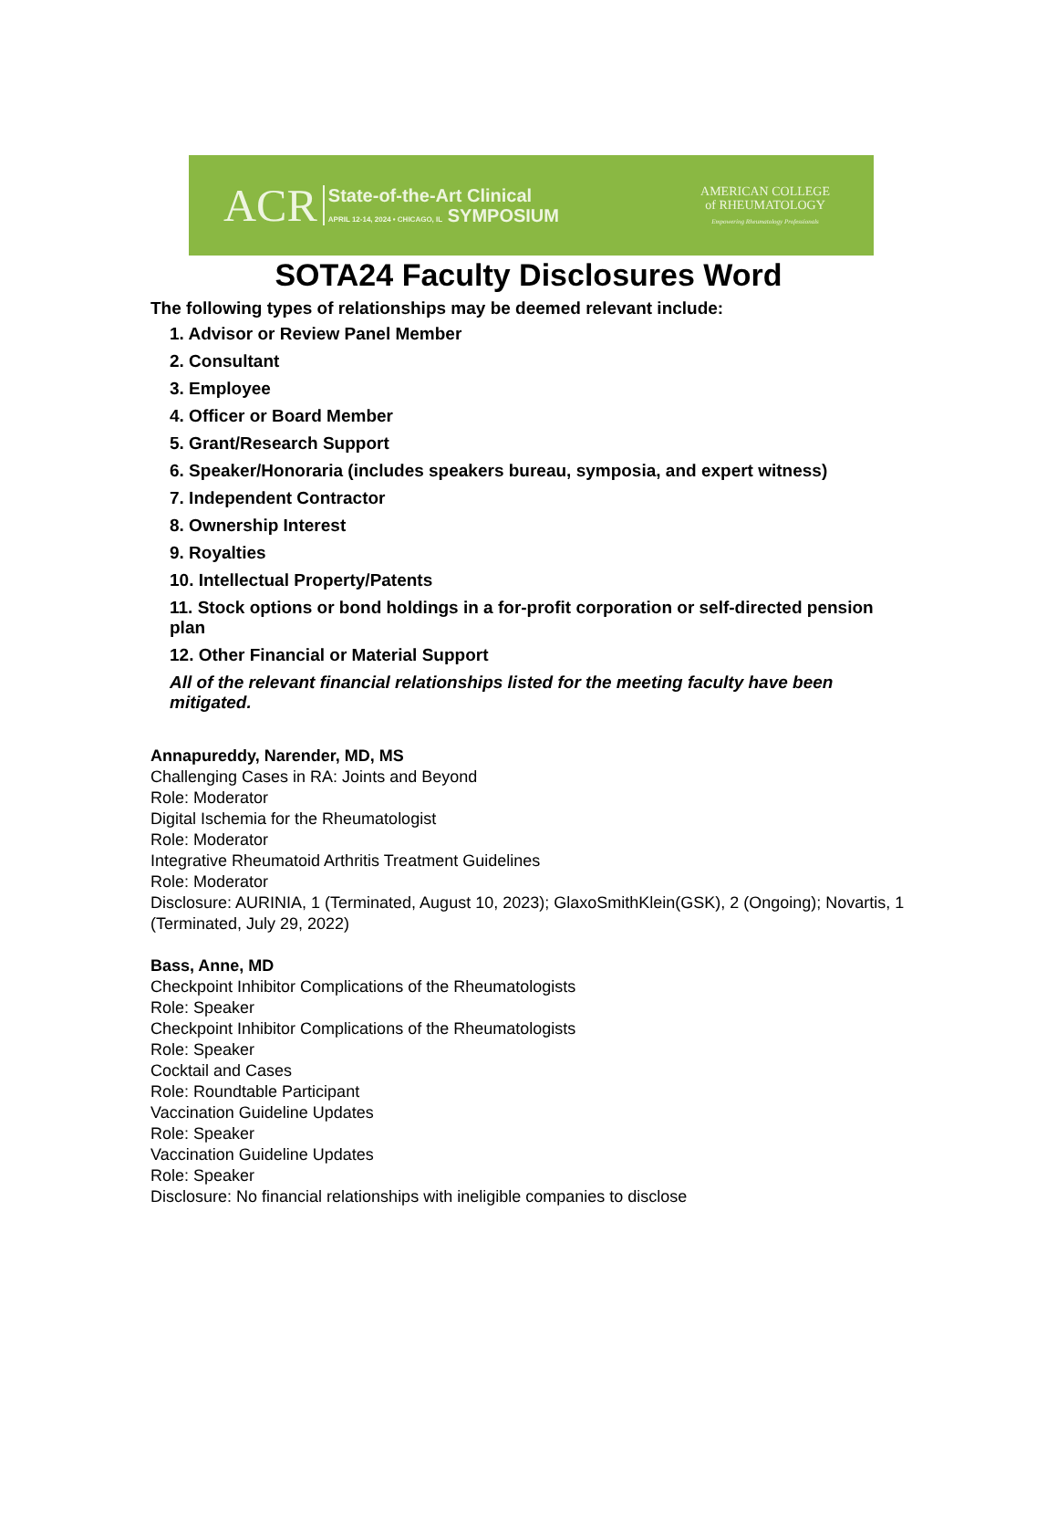ACR
State-of-the-Art Clinical
APRIL 12-14, 2024 • CHICAGO, IL SYMPOSIUM
AMERICAN COLLEGE
of RHEUMATOLOGY
Empowering Rheumatology Professionals
SOTA24 Faculty Disclosures Word
The following types of relationships may be deemed relevant include:
1. Advisor or Review Panel Member
2. Consultant
3. Employee
4. Officer or Board Member
5. Grant/Research Support
6. Speaker/Honoraria (includes speakers bureau, symposia, and expert witness)
7. Independent Contractor
8. Ownership Interest
9. Royalties
10. Intellectual Property/Patents
11. Stock options or bond holdings in a for-profit corporation or self-directed pension plan
12. Other Financial or Material Support
All of the relevant financial relationships listed for the meeting faculty have been mitigated.
Annapureddy, Narender, MD, MS
Challenging Cases in RA: Joints and Beyond
Role: Moderator
Digital Ischemia for the Rheumatologist
Role: Moderator
Integrative Rheumatoid Arthritis Treatment Guidelines
Role: Moderator
Disclosure: AURINIA, 1 (Terminated, August 10, 2023); GlaxoSmithKlein(GSK), 2 (Ongoing); Novartis, 1 (Terminated, July 29, 2022)
Bass, Anne, MD
Checkpoint Inhibitor Complications of the Rheumatologists
Role: Speaker
Checkpoint Inhibitor Complications of the Rheumatologists
Role: Speaker
Cocktail and Cases
Role: Roundtable Participant
Vaccination Guideline Updates
Role: Speaker
Vaccination Guideline Updates
Role: Speaker
Disclosure: No financial relationships with ineligible companies to disclose